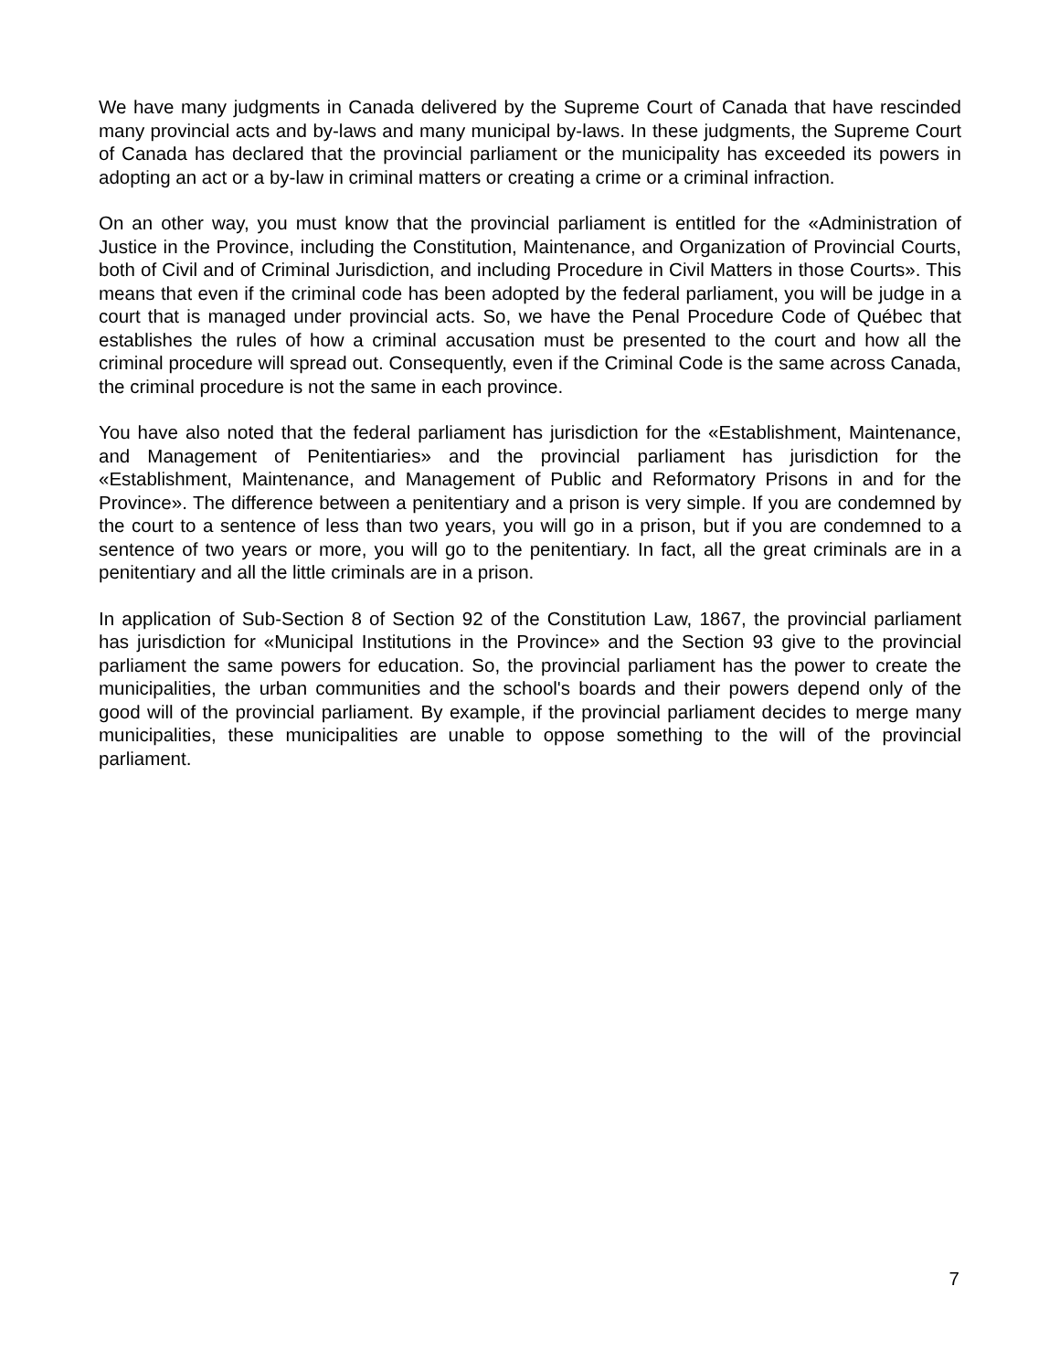We have many judgments in Canada delivered by the Supreme Court of Canada that have rescinded many provincial acts and by-laws and many municipal by-laws. In these judgments, the Supreme Court of Canada has declared that the provincial parliament or the municipality has exceeded its powers in adopting an act or a by-law in criminal matters or creating a crime or a criminal infraction.
On an other way, you must know that the provincial parliament is entitled for the «Administration of Justice in the Province, including the Constitution, Maintenance, and Organization of Provincial Courts, both of Civil and of Criminal Jurisdiction, and including Procedure in Civil Matters in those Courts». This means that even if the criminal code has been adopted by the federal parliament, you will be judge in a court that is managed under provincial acts. So, we have the Penal Procedure Code of Québec that establishes the rules of how a criminal accusation must be presented to the court and how all the criminal procedure will spread out. Consequently, even if the Criminal Code is the same across Canada, the criminal procedure is not the same in each province.
You have also noted that the federal parliament has jurisdiction for the «Establishment, Maintenance, and Management of Penitentiaries» and the provincial parliament has jurisdiction for the «Establishment, Maintenance, and Management of Public and Reformatory Prisons in and for the Province». The difference between a penitentiary and a prison is very simple. If you are condemned by the court to a sentence of less than two years, you will go in a prison, but if you are condemned to a sentence of two years or more, you will go to the penitentiary. In fact, all the great criminals are in a penitentiary and all the little criminals are in a prison.
In application of Sub-Section 8 of Section 92 of the Constitution Law, 1867, the provincial parliament has jurisdiction for «Municipal Institutions in the Province» and the Section 93 give to the provincial parliament the same powers for education. So, the provincial parliament has the power to create the municipalities, the urban communities and the school's boards and their powers depend only of the good will of the provincial parliament. By example, if the provincial parliament decides to merge many municipalities, these municipalities are unable to oppose something to the will of the provincial parliament.
7